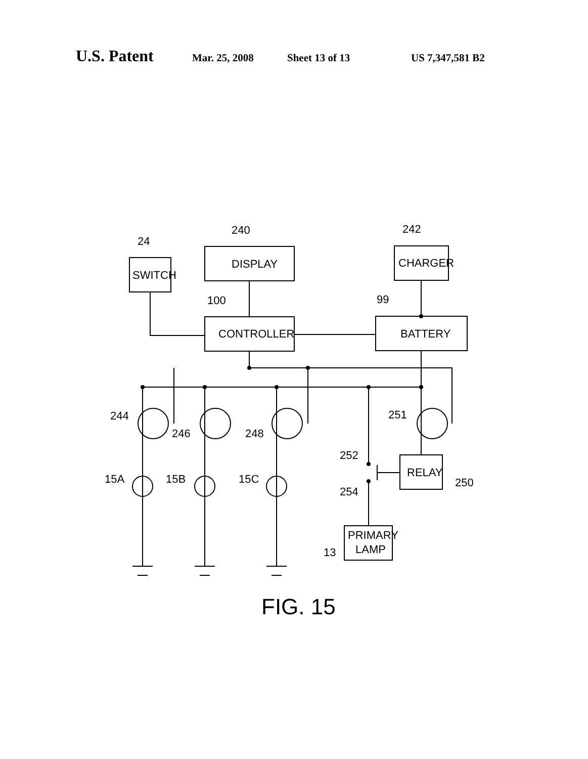U.S. Patent Mar. 25, 2008 Sheet 13 of 13 US 7,347,581 B2
SWITCH
DISPLAY
CHARGER
CONTROLLER
BATTERY
RELAY
PRIMARY
LAMP
24
240
242
100
99
244
246
248
251
252
254
250
13
15A
15B
15C
FIG. 15